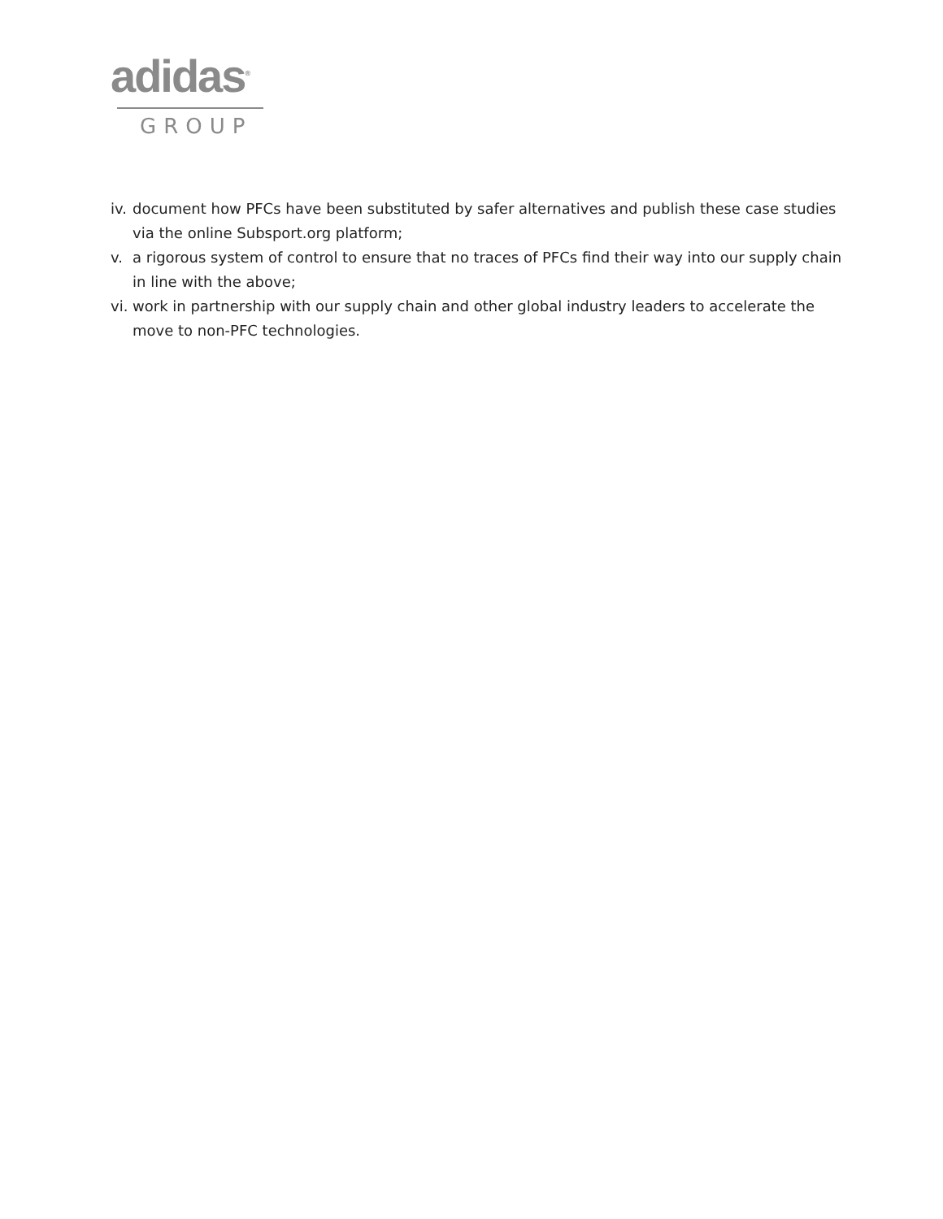adidas<sup>®</sup>
GROUP
iv. document how PFCs have been substituted by safer alternatives and publish these case studies via the online Subsport.org platform;
v. a rigorous system of control to ensure that no traces of PFCs find their way into our supply chain in line with the above;
vi. work in partnership with our supply chain and other global industry leaders to accelerate the move to non-PFC technologies.